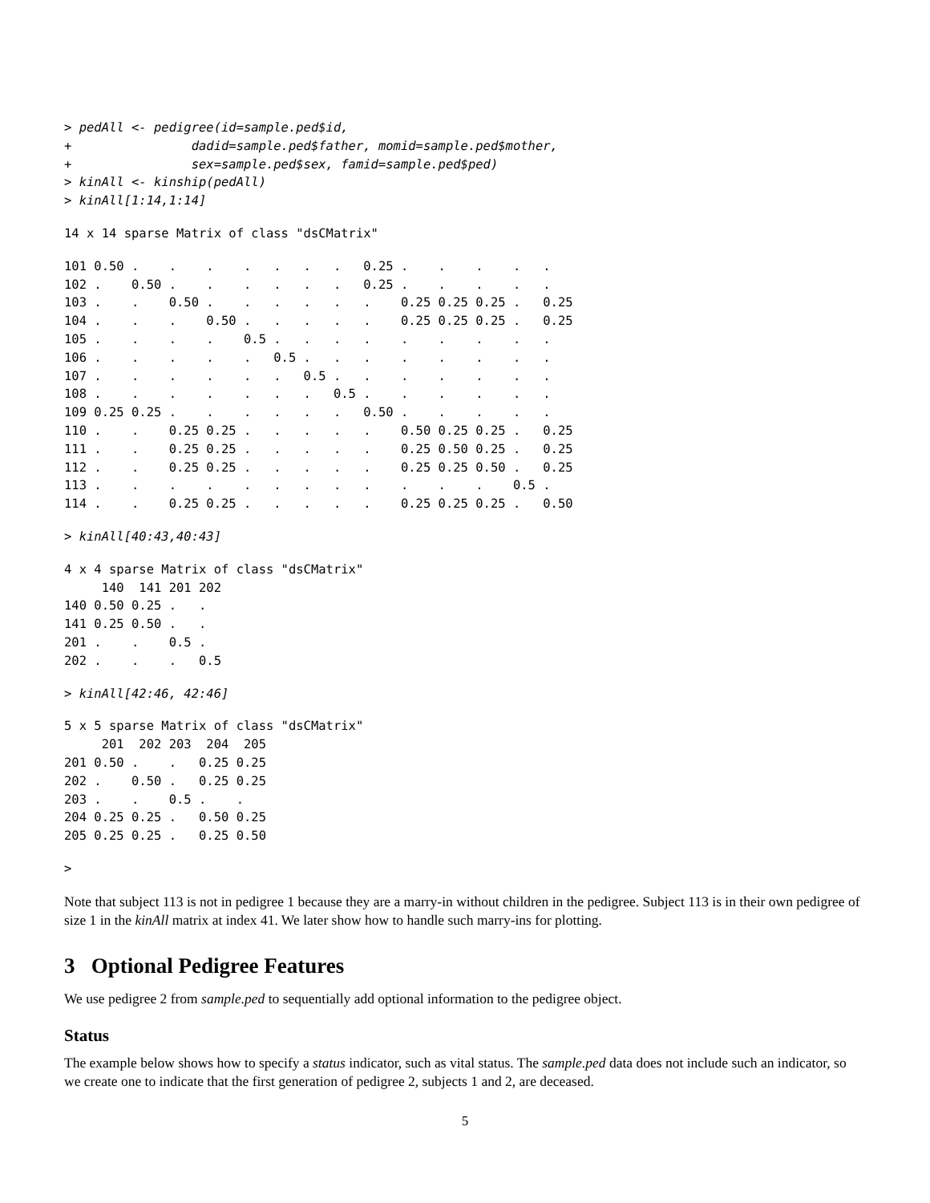> pedAll <- pedigree(id=sample.ped$id,
+                dadid=sample.ped$father, momid=sample.ped$mother,
+                sex=sample.ped$sex, famid=sample.ped$ped)
> kinAll <- kinship(pedAll)
> kinAll[1:14,1:14]
14 x 14 sparse Matrix of class "dsCMatrix"
101 0.50 .    .    .    .   .   .   .   0.25 .    .    .    .   .   
102 .    0.50 .    .    .   .   .   .   0.25 .    .    .    .   .   
103 .    .    0.50 .    .   .   .   .   .    0.25 0.25 0.25 .   0.25
104 .    .    .    0.50 .   .   .   .   .    0.25 0.25 0.25 .   0.25
105 .    .    .    .    0.5 .   .   .   .    .    .    .    .   .   
106 .    .    .    .    .   0.5 .   .   .    .    .    .    .   .   
107 .    .    .    .    .   .   0.5 .   .    .    .    .    .   .   
108 .    .    .    .    .   .   .   0.5 .    .    .    .    .   .   
109 0.25 0.25 .    .    .   .   .   .   0.50 .    .    .    .   .   
110 .    .    0.25 0.25 .   .   .   .   .    0.50 0.25 0.25 .   0.25
111 .    .    0.25 0.25 .   .   .   .   .    0.25 0.50 0.25 .   0.25
112 .    .    0.25 0.25 .   .   .   .   .    0.25 0.25 0.50 .   0.25
113 .    .    .    .    .   .   .   .   .    .    .    .    0.5 .   
114 .    .    0.25 0.25 .   .   .   .   .    0.25 0.25 0.25 .   0.50
> kinAll[40:43,40:43]
4 x 4 sparse Matrix of class "dsCMatrix"
     140  141 201 202
140 0.50 0.25 .   .  
141 0.25 0.50 .   .  
201 .    .    0.5 .  
202 .    .    .   0.5
> kinAll[42:46, 42:46]
5 x 5 sparse Matrix of class "dsCMatrix"
     201  202 203  204  205
201 0.50 .    .   0.25 0.25
202 .    0.50 .   0.25 0.25
203 .    .    0.5 .    .   
204 0.25 0.25 .   0.50 0.25
205 0.25 0.25 .   0.25 0.50
>
Note that subject 113 is not in pedigree 1 because they are a marry-in without children in the pedigree. Subject 113 is in their own pedigree of size 1 in the kinAll matrix at index 41. We later show how to handle such marry-ins for plotting.
3 Optional Pedigree Features
We use pedigree 2 from sample.ped to sequentially add optional information to the pedigree object.
Status
The example below shows how to specify a status indicator, such as vital status. The sample.ped data does not include such an indicator, so we create one to indicate that the first generation of pedigree 2, subjects 1 and 2, are deceased.
5